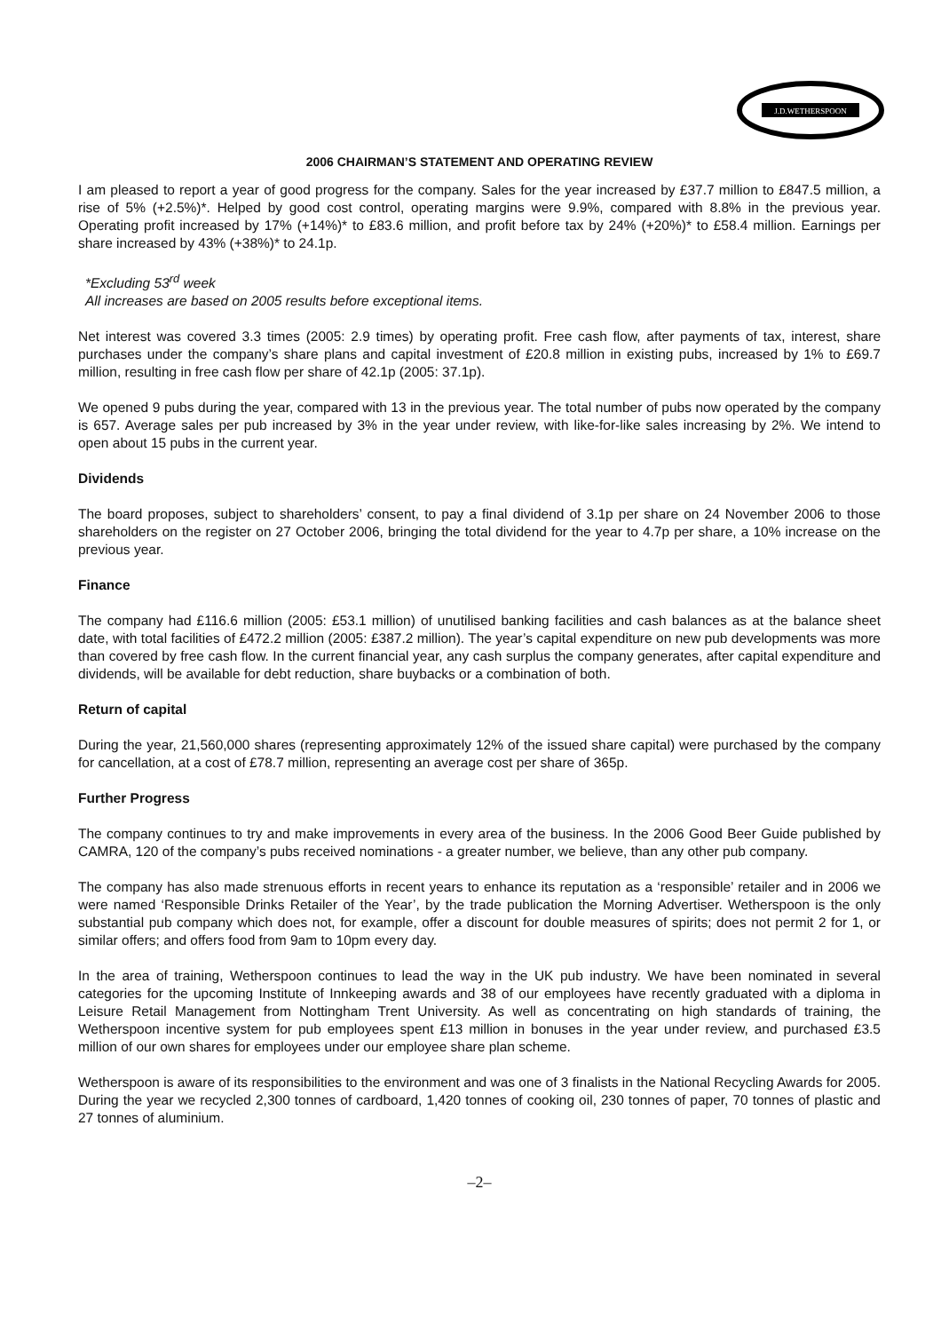J.D.WETHERSPOON
2006 CHAIRMAN’S STATEMENT AND OPERATING REVIEW
I am pleased to report a year of good progress for the company. Sales for the year increased by £37.7 million to £847.5 million, a rise of 5% (+2.5%)*. Helped by good cost control, operating margins were 9.9%, compared with 8.8% in the previous year. Operating profit increased by 17% (+14%)* to £83.6 million, and profit before tax by 24% (+20%)* to £58.4 million. Earnings per share increased by 43% (+38%)* to 24.1p.
*Excluding 53<sup>rd</sup> week
All increases are based on 2005 results before exceptional items.
Net interest was covered 3.3 times (2005: 2.9 times) by operating profit. Free cash flow, after payments of tax, interest, share purchases under the company’s share plans and capital investment of £20.8 million in existing pubs, increased by 1% to £69.7 million, resulting in free cash flow per share of 42.1p (2005: 37.1p).
We opened 9 pubs during the year, compared with 13 in the previous year. The total number of pubs now operated by the company is 657. Average sales per pub increased by 3% in the year under review, with like-for-like sales increasing by 2%. We intend to open about 15 pubs in the current year.
Dividends
The board proposes, subject to shareholders’ consent, to pay a final dividend of 3.1p per share on 24 November 2006 to those shareholders on the register on 27 October 2006, bringing the total dividend for the year to 4.7p per share, a 10% increase on the previous year.
Finance
The company had £116.6 million (2005: £53.1 million) of unutilised banking facilities and cash balances as at the balance sheet date, with total facilities of £472.2 million (2005: £387.2 million). The year’s capital expenditure on new pub developments was more than covered by free cash flow. In the current financial year, any cash surplus the company generates, after capital expenditure and dividends, will be available for debt reduction, share buybacks or a combination of both.
Return of capital
During the year, 21,560,000 shares (representing approximately 12% of the issued share capital) were purchased by the company for cancellation, at a cost of £78.7 million, representing an average cost per share of 365p.
Further Progress
The company continues to try and make improvements in every area of the business. In the 2006 Good Beer Guide published by CAMRA, 120 of the company’s pubs received nominations - a greater number, we believe, than any other pub company.
The company has also made strenuous efforts in recent years to enhance its reputation as a ‘responsible’ retailer and in 2006 we were named ‘Responsible Drinks Retailer of the Year’, by the trade publication the Morning Advertiser. Wetherspoon is the only substantial pub company which does not, for example, offer a discount for double measures of spirits; does not permit 2 for 1, or similar offers; and offers food from 9am to 10pm every day.
In the area of training, Wetherspoon continues to lead the way in the UK pub industry. We have been nominated in several categories for the upcoming Institute of Innkeeping awards and 38 of our employees have recently graduated with a diploma in Leisure Retail Management from Nottingham Trent University. As well as concentrating on high standards of training, the Wetherspoon incentive system for pub employees spent £13 million in bonuses in the year under review, and purchased £3.5 million of our own shares for employees under our employee share plan scheme.
Wetherspoon is aware of its responsibilities to the environment and was one of 3 finalists in the National Recycling Awards for 2005. During the year we recycled 2,300 tonnes of cardboard, 1,420 tonnes of cooking oil, 230 tonnes of paper, 70 tonnes of plastic and 27 tonnes of aluminium.
–2–